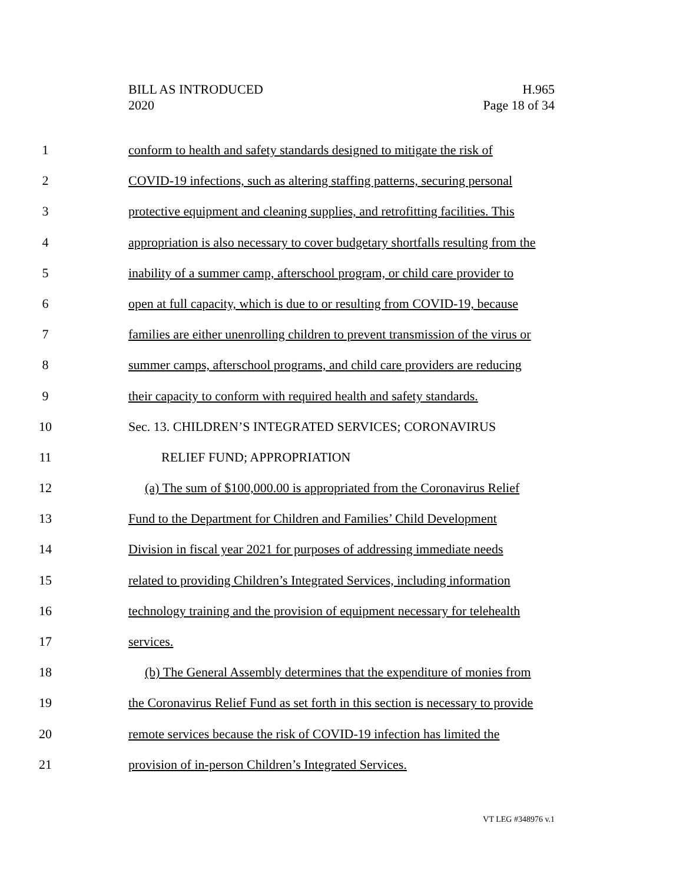BILL AS INTRODUCED
2020
H.965
Page 18 of 34
1 conform to health and safety standards designed to mitigate the risk of
2 COVID-19 infections, such as altering staffing patterns, securing personal
3 protective equipment and cleaning supplies, and retrofitting facilities. This
4 appropriation is also necessary to cover budgetary shortfalls resulting from the
5 inability of a summer camp, afterschool program, or child care provider to
6 open at full capacity, which is due to or resulting from COVID-19, because
7 families are either unenrolling children to prevent transmission of the virus or
8 summer camps, afterschool programs, and child care providers are reducing
9 their capacity to conform with required health and safety standards.
10 Sec. 13. CHILDREN’S INTEGRATED SERVICES; CORONAVIRUS
11 RELIEF FUND; APPROPRIATION
12 (a) The sum of $100,000.00 is appropriated from the Coronavirus Relief
13 Fund to the Department for Children and Families’ Child Development
14 Division in fiscal year 2021 for purposes of addressing immediate needs
15 related to providing Children’s Integrated Services, including information
16 technology training and the provision of equipment necessary for telehealth
17 services.
18 (b) The General Assembly determines that the expenditure of monies from
19 the Coronavirus Relief Fund as set forth in this section is necessary to provide
20 remote services because the risk of COVID-19 infection has limited the
21 provision of in-person Children’s Integrated Services.
VT LEG #348976 v.1